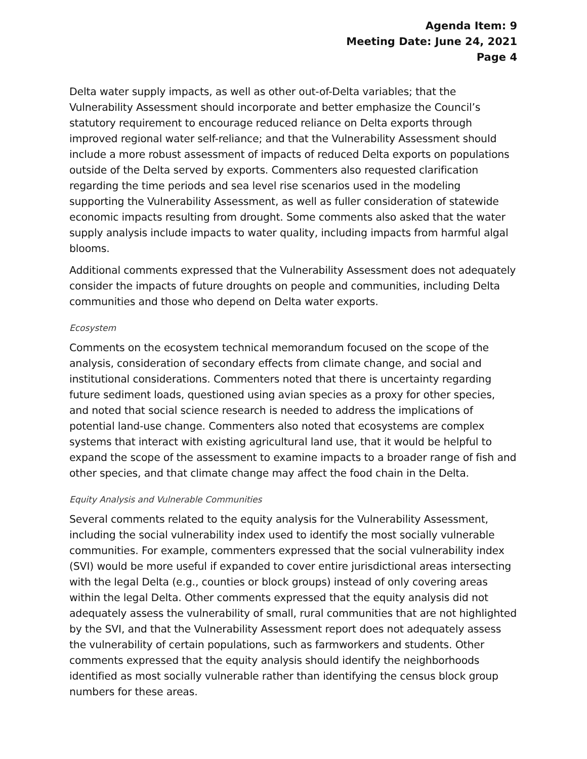Agenda Item: 9
Meeting Date: June 24, 2021
Page 4
Delta water supply impacts, as well as other out-of-Delta variables; that the Vulnerability Assessment should incorporate and better emphasize the Council’s statutory requirement to encourage reduced reliance on Delta exports through improved regional water self-reliance; and that the Vulnerability Assessment should include a more robust assessment of impacts of reduced Delta exports on populations outside of the Delta served by exports. Commenters also requested clarification regarding the time periods and sea level rise scenarios used in the modeling supporting the Vulnerability Assessment, as well as fuller consideration of statewide economic impacts resulting from drought. Some comments also asked that the water supply analysis include impacts to water quality, including impacts from harmful algal blooms.
Additional comments expressed that the Vulnerability Assessment does not adequately consider the impacts of future droughts on people and communities, including Delta communities and those who depend on Delta water exports.
Ecosystem
Comments on the ecosystem technical memorandum focused on the scope of the analysis, consideration of secondary effects from climate change, and social and institutional considerations. Commenters noted that there is uncertainty regarding future sediment loads, questioned using avian species as a proxy for other species, and noted that social science research is needed to address the implications of potential land-use change. Commenters also noted that ecosystems are complex systems that interact with existing agricultural land use, that it would be helpful to expand the scope of the assessment to examine impacts to a broader range of fish and other species, and that climate change may affect the food chain in the Delta.
Equity Analysis and Vulnerable Communities
Several comments related to the equity analysis for the Vulnerability Assessment, including the social vulnerability index used to identify the most socially vulnerable communities. For example, commenters expressed that the social vulnerability index (SVI) would be more useful if expanded to cover entire jurisdictional areas intersecting with the legal Delta (e.g., counties or block groups) instead of only covering areas within the legal Delta. Other comments expressed that the equity analysis did not adequately assess the vulnerability of small, rural communities that are not highlighted by the SVI, and that the Vulnerability Assessment report does not adequately assess the vulnerability of certain populations, such as farmworkers and students. Other comments expressed that the equity analysis should identify the neighborhoods identified as most socially vulnerable rather than identifying the census block group numbers for these areas.